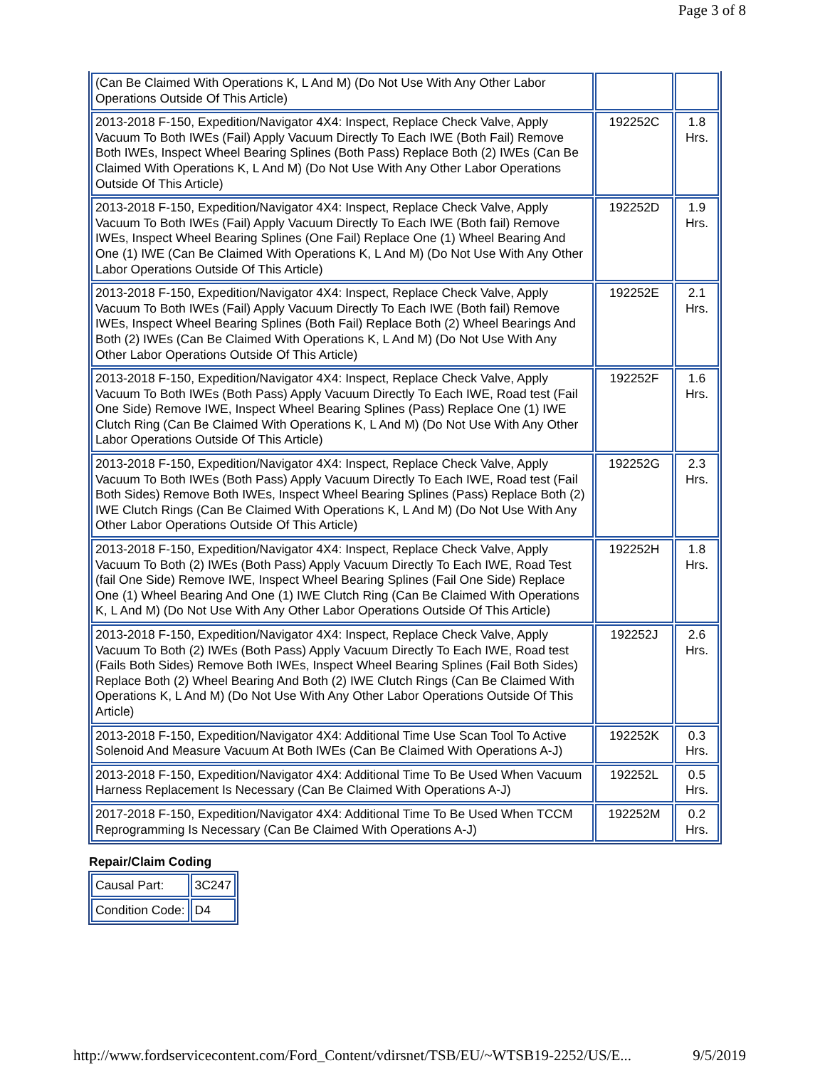Page 3 of 8
| (Can Be Claimed With Operations K, L And M) (Do Not Use With Any Other Labor Operations Outside Of This Article) | | |
| 2013-2018 F-150, Expedition/Navigator 4X4: Inspect, Replace Check Valve, Apply Vacuum To Both IWEs (Fail) Apply Vacuum Directly To Each IWE (Both Fail) Remove Both IWEs, Inspect Wheel Bearing Splines (Both Pass) Replace Both (2) IWEs (Can Be Claimed With Operations K, L And M) (Do Not Use With Any Other Labor Operations Outside Of This Article) | 192252C | 1.8 Hrs. |
| 2013-2018 F-150, Expedition/Navigator 4X4: Inspect, Replace Check Valve, Apply Vacuum To Both IWEs (Fail) Apply Vacuum Directly To Each IWE (Both fail) Remove IWEs, Inspect Wheel Bearing Splines (One Fail) Replace One (1) Wheel Bearing And One (1) IWE (Can Be Claimed With Operations K, L And M) (Do Not Use With Any Other Labor Operations Outside Of This Article) | 192252D | 1.9 Hrs. |
| 2013-2018 F-150, Expedition/Navigator 4X4: Inspect, Replace Check Valve, Apply Vacuum To Both IWEs (Fail) Apply Vacuum Directly To Each IWE (Both fail) Remove IWEs, Inspect Wheel Bearing Splines (Both Fail) Replace Both (2) Wheel Bearings And Both (2) IWEs (Can Be Claimed With Operations K, L And M) (Do Not Use With Any Other Labor Operations Outside Of This Article) | 192252E | 2.1 Hrs. |
| 2013-2018 F-150, Expedition/Navigator 4X4: Inspect, Replace Check Valve, Apply Vacuum To Both IWEs (Both Pass) Apply Vacuum Directly To Each IWE, Road test (Fail One Side) Remove IWE, Inspect Wheel Bearing Splines (Pass) Replace One (1) IWE Clutch Ring (Can Be Claimed With Operations K, L And M) (Do Not Use With Any Other Labor Operations Outside Of This Article) | 192252F | 1.6 Hrs. |
| 2013-2018 F-150, Expedition/Navigator 4X4: Inspect, Replace Check Valve, Apply Vacuum To Both IWEs (Both Pass) Apply Vacuum Directly To Each IWE, Road test (Fail Both Sides) Remove Both IWEs, Inspect Wheel Bearing Splines (Pass) Replace Both (2) IWE Clutch Rings (Can Be Claimed With Operations K, L And M) (Do Not Use With Any Other Labor Operations Outside Of This Article) | 192252G | 2.3 Hrs. |
| 2013-2018 F-150, Expedition/Navigator 4X4: Inspect, Replace Check Valve, Apply Vacuum To Both (2) IWEs (Both Pass) Apply Vacuum Directly To Each IWE, Road Test (fail One Side) Remove IWE, Inspect Wheel Bearing Splines (Fail One Side) Replace One (1) Wheel Bearing And One (1) IWE Clutch Ring (Can Be Claimed With Operations K, L And M) (Do Not Use With Any Other Labor Operations Outside Of This Article) | 192252H | 1.8 Hrs. |
| 2013-2018 F-150, Expedition/Navigator 4X4: Inspect, Replace Check Valve, Apply Vacuum To Both (2) IWEs (Both Pass) Apply Vacuum Directly To Each IWE, Road test (Fails Both Sides) Remove Both IWEs, Inspect Wheel Bearing Splines (Fail Both Sides) Replace Both (2) Wheel Bearing And Both (2) IWE Clutch Rings (Can Be Claimed With Operations K, L And M) (Do Not Use With Any Other Labor Operations Outside Of This Article) | 192252J | 2.6 Hrs. |
| 2013-2018 F-150, Expedition/Navigator 4X4: Additional Time Use Scan Tool To Active Solenoid And Measure Vacuum At Both IWEs (Can Be Claimed With Operations A-J) | 192252K | 0.3 Hrs. |
| 2013-2018 F-150, Expedition/Navigator 4X4: Additional Time To Be Used When Vacuum Harness Replacement Is Necessary (Can Be Claimed With Operations A-J) | 192252L | 0.5 Hrs. |
| 2017-2018 F-150, Expedition/Navigator 4X4: Additional Time To Be Used When TCCM Reprogramming Is Necessary (Can Be Claimed With Operations A-J) | 192252M | 0.2 Hrs. |
Repair/Claim Coding
| Causal Part: | 3C247 |
| Condition Code: | D4 |
http://www.fordservicecontent.com/Ford_Content/vdirsnet/TSB/EU/~WTSB19-2252/US/E... 9/5/2019